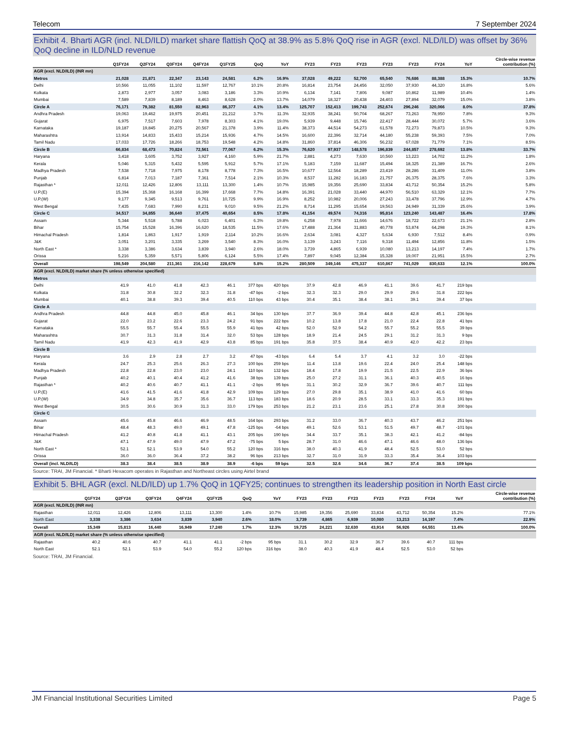Telecom 7 September 2024
Exhibit 4. Bharti AGR (incl. NLD/ILD) market share flattish QoQ at 38.9% as 5.8% QoQ rise in AGR (excl. NLD/ILD) was offset by 36% QoQ decline in ILD/NLD revenue
| | Q1FY24 | Q2FY24 | Q3FY24 | Q4FY24 | Q1FY25 | QoQ | YoY | FY23 | FY23 | FY23 | FY23 | FY23 | FY24 | YoY | Circle-wise revenue contribution (%) |
| --- | --- | --- | --- | --- | --- | --- | --- | --- | --- | --- | --- | --- | --- | --- | --- |
| AGR (excl. NLD/ILD) (INR mn) | | | | | | | | | | | | | | | |
| Metros | 21,028 | 21,871 | 22,347 | 23,143 | 24,581 | 6.2% | 16.9% | 37,028 | 49,222 | 52,700 | 65,540 | 76,686 | 88,388 | 15.3% | 10.7% |
| Delhi | 10,566 | 11,055 | 11,102 | 11,597 | 12,767 | 10.1% | 20.8% | 16,814 | 23,754 | 24,456 | 32,050 | 37,930 | 44,320 | 16.8% | 5.6% |
| Kolkata | 2,873 | 2,977 | 3,057 | 3,083 | 3,186 | 3.3% | 10.9% | 6,134 | 7,141 | 7,806 | 9,087 | 10,862 | 11,989 | 10.4% | 1.4% |
| Mumbai | 7,589 | 7,839 | 8,189 | 8,463 | 8,628 | 2.0% | 13.7% | 14,079 | 18,327 | 20,438 | 24,403 | 27,894 | 32,079 | 15.0% | 3.8% |
| Circle A | 76,171 | 79,382 | 81,550 | 82,963 | 86,377 | 4.1% | 13.4% | 125,707 | 152,413 | 199,743 | 252,674 | 296,246 | 320,066 | 8.0% | 37.8% |
| Andhra Pradesh | 19,063 | 19,462 | 19,975 | 20,451 | 21,212 | 3.7% | 11.3% | 32,935 | 38,241 | 50,704 | 68,267 | 73,263 | 78,950 | 7.8% | 9.3% |
| Gujarat | 6,975 | 7,517 | 7,603 | 7,978 | 8,303 | 4.1% | 19.0% | 5,939 | 9,448 | 15,746 | 22,417 | 28,444 | 30,072 | 5.7% | 3.6% |
| Karnataka | 19,187 | 19,845 | 20,275 | 20,567 | 21,378 | 3.9% | 11.4% | 38,373 | 44,514 | 54,273 | 61,578 | 72,273 | 79,873 | 10.5% | 9.3% |
| Maharashtra | 13,914 | 14,833 | 15,433 | 15,214 | 15,936 | 4.7% | 14.5% | 16,600 | 22,396 | 32,714 | 44,180 | 55,238 | 59,393 | 7.5% | 7.0% |
| Tamil Nadu | 17,033 | 17,726 | 18,266 | 18,753 | 19,548 | 4.2% | 14.8% | 31,860 | 37,814 | 46,306 | 56,232 | 67,028 | 71,779 | 7.1% | 8.5% |
| Circle B | 66,834 | 68,473 | 70,824 | 72,561 | 77,067 | 6.2% | 15.3% | 76,620 | 97,937 | 148,578 | 196,839 | 244,857 | 278,692 | 13.8% | 33.7% |
| Haryana | 3,418 | 3,605 | 3,752 | 3,927 | 4,160 | 5.9% | 21.7% | 2,881 | 4,273 | 7,630 | 10,560 | 13,223 | 14,702 | 11.2% | 1.8% |
| Kerala | 5,046 | 5,315 | 5,432 | 5,595 | 5,912 | 5.7% | 17.1% | 5,183 | 7,159 | 11,687 | 15,494 | 18,325 | 21,389 | 16.7% | 2.6% |
| Madhya Pradesh | 7,538 | 7,718 | 7,975 | 8,178 | 8,778 | 7.3% | 16.5% | 10,677 | 12,564 | 18,289 | 23,419 | 28,286 | 31,409 | 11.0% | 3.8% |
| Punjab | 6,814 | 7,013 | 7,187 | 7,361 | 7,514 | 2.1% | 10.3% | 8,537 | 11,282 | 16,183 | 21,757 | 26,375 | 28,375 | 7.6% | 3.3% |
| Rajasthan * | 12,011 | 12,426 | 12,806 | 13,111 | 13,300 | 1.4% | 10.7% | 15,985 | 19,356 | 25,690 | 33,834 | 43,712 | 50,354 | 15.2% | 5.8% |
| U.P.(E) | 15,394 | 15,368 | 16,168 | 16,399 | 17,668 | 7.7% | 14.8% | 16,391 | 21,028 | 33,440 | 44,970 | 56,510 | 63,329 | 12.1% | 7.7% |
| U.P.(W) | 9,177 | 9,345 | 9,513 | 9,761 | 10,725 | 9.9% | 16.9% | 8,252 | 10,982 | 20,006 | 27,243 | 33,478 | 37,796 | 12.9% | 4.7% |
| West Bengal | 7,435 | 7,683 | 7,990 | 8,231 | 9,010 | 9.5% | 21.2% | 8,714 | 11,295 | 15,654 | 19,563 | 24,949 | 31,339 | 25.6% | 3.9% |
| Circle C | 34,517 | 34,855 | 36,640 | 37,475 | 40,654 | 8.5% | 17.8% | 41,154 | 49,574 | 74,316 | 95,814 | 123,240 | 143,487 | 16.4% | 17.8% |
| Assam | 5,344 | 5,518 | 5,788 | 6,023 | 6,401 | 6.3% | 19.8% | 6,258 | 7,978 | 11,666 | 14,676 | 18,722 | 22,673 | 21.1% | 2.8% |
| Bihar | 15,754 | 15,528 | 16,396 | 16,620 | 18,535 | 11.5% | 17.6% | 17,488 | 21,364 | 31,883 | 40,778 | 53,874 | 64,298 | 19.3% | 8.1% |
| Himachal Pradesh | 1,814 | 1,863 | 1,917 | 1,919 | 2,114 | 10.2% | 16.6% | 2,634 | 3,081 | 4,327 | 5,634 | 6,930 | 7,512 | 8.4% | 0.9% |
| J&K | 3,051 | 3,201 | 3,335 | 3,269 | 3,540 | 8.3% | 16.0% | 3,139 | 3,243 | 7,116 | 9,318 | 11,494 | 12,856 | 11.8% | 1.5% |
| North East * | 3,338 | 3,386 | 3,634 | 3,839 | 3,940 | 2.6% | 18.0% | 3,739 | 4,865 | 6,939 | 10,080 | 13,213 | 14,197 | 7.4% | 1.7% |
| Orissa | 5,216 | 5,359 | 5,571 | 5,806 | 6,124 | 5.5% | 17.4% | 7,897 | 9,045 | 12,384 | 15,328 | 19,007 | 21,951 | 15.5% | 2.7% |
| Overall | 198,549 | 204,580 | 211,361 | 216,142 | 228,679 | 5.8% | 15.2% | 280,509 | 349,146 | 475,337 | 610,867 | 741,029 | 830,633 | 12.1% | 100.0% |
| AGR (excl. NLD/ILD) market share (% unless otherwise specified) | | | | | | | | | | | | | | | |
| Metros | | | | | | | | | | | | | | | |
| Delhi | 41.9 | 41.0 | 41.8 | 42.3 | 46.1 | 377 bps | 420 bps | 37.9 | 42.8 | 46.9 | 41.1 | 39.6 | 41.7 | 219 bps | |
| Kolkata | 31.8 | 30.8 | 32.2 | 32.3 | 31.8 | -47 bps | -2 bps | 32.3 | 32.3 | 29.0 | 29.9 | 29.6 | 31.8 | 222 bps | |
| Mumbai | 40.1 | 38.8 | 39.3 | 39.4 | 40.5 | 110 bps | 43 bps | 30.4 | 35.1 | 38.4 | 38.1 | 39.1 | 39.4 | 37 bps | |
| Circle A | | | | | | | | | | | | | | | |
| Andhra Pradesh | 44.8 | 44.8 | 45.0 | 45.8 | 46.1 | 34 bps | 130 bps | 37.7 | 36.9 | 39.4 | 44.8 | 42.8 | 45.1 | 236 bps | |
| Gujarat | 22.0 | 23.2 | 22.6 | 23.3 | 24.2 | 91 bps | 222 bps | 10.2 | 13.8 | 17.8 | 21.0 | 22.4 | 22.8 | 41 bps | |
| Karnataka | 55.5 | 55.7 | 55.4 | 55.5 | 55.9 | 41 bps | 42 bps | 52.0 | 52.9 | 54.2 | 55.7 | 55.2 | 55.5 | 39 bps | |
| Maharashtra | 30.7 | 31.3 | 31.8 | 31.4 | 32.0 | 53 bps | 128 bps | 18.9 | 21.4 | 24.5 | 29.1 | 31.2 | 31.3 | 9 bps | |
| Tamil Nadu | 41.9 | 42.3 | 41.9 | 42.9 | 43.8 | 85 bps | 191 bps | 35.8 | 37.5 | 38.4 | 40.9 | 42.0 | 42.2 | 23 bps | |
| Circle B | | | | | | | | | | | | | | | |
| Haryana | 3.6 | 2.9 | 2.8 | 2.7 | 3.2 | 47 bps | -43 bps | 6.4 | 5.4 | 3.7 | 4.1 | 3.2 | 3.0 | -22 bps | |
| Kerala | 24.7 | 25.3 | 25.6 | 26.3 | 27.3 | 100 bps | 259 bps | 11.4 | 13.8 | 19.6 | 22.4 | 24.0 | 25.4 | 148 bps | |
| Madhya Pradesh | 22.8 | 22.8 | 23.0 | 23.0 | 24.1 | 110 bps | 132 bps | 18.4 | 17.8 | 19.9 | 21.5 | 22.5 | 22.9 | 36 bps | |
| Punjab | 40.2 | 40.1 | 40.4 | 41.2 | 41.6 | 38 bps | 139 bps | 25.0 | 27.2 | 31.1 | 36.1 | 40.3 | 40.5 | 16 bps | |
| Rajasthan * | 40.2 | 40.6 | 40.7 | 41.1 | 41.1 | -2 bps | 95 bps | 31.1 | 30.2 | 32.9 | 36.7 | 39.6 | 40.7 | 111 bps | |
| U.P.(E) | 41.6 | 41.5 | 41.6 | 41.8 | 42.9 | 109 bps | 129 bps | 27.0 | 29.8 | 35.1 | 38.9 | 41.0 | 41.6 | 60 bps | |
| U.P.(W) | 34.9 | 34.8 | 35.7 | 35.6 | 36.7 | 113 bps | 183 bps | 18.6 | 20.9 | 28.5 | 33.1 | 33.3 | 35.3 | 191 bps | |
| West Bengal | 30.5 | 30.6 | 30.9 | 31.3 | 33.0 | 179 bps | 253 bps | 21.2 | 23.1 | 23.6 | 25.1 | 27.8 | 30.8 | 300 bps | |
| Circle C | | | | | | | | | | | | | | | |
| Assam | 45.6 | 45.8 | 46.6 | 46.9 | 48.5 | 164 bps | 293 bps | 31.2 | 33.0 | 36.7 | 40.3 | 43.7 | 46.2 | 251 bps | |
| Bihar | 48.4 | 48.3 | 49.0 | 49.1 | 47.8 | -125 bps | -64 bps | 49.1 | 52.6 | 53.1 | 51.5 | 49.7 | 48.7 | -101 bps | |
| Himachal Pradesh | 41.2 | 40.8 | 41.8 | 41.1 | 43.1 | 205 bps | 190 bps | 34.4 | 33.7 | 35.1 | 38.3 | 42.1 | 41.2 | -84 bps | |
| J&K | 47.1 | 47.9 | 49.0 | 47.9 | 47.2 | -75 bps | 5 bps | 28.7 | 31.0 | 46.6 | 47.1 | 46.6 | 48.0 | 136 bps | |
| North East * | 52.1 | 52.1 | 53.9 | 54.0 | 55.2 | 120 bps | 316 bps | 38.0 | 40.3 | 41.9 | 48.4 | 52.5 | 53.0 | 52 bps | |
| Orissa | 36.0 | 36.0 | 36.4 | 37.2 | 38.2 | 96 bps | 213 bps | 32.7 | 31.0 | 31.9 | 33.3 | 35.4 | 36.4 | 103 bps | |
| Overall (incl. NLD/ILD) | 38.3 | 38.4 | 38.5 | 38.9 | 38.9 | -6 bps | 59 bps | 32.5 | 32.6 | 34.6 | 36.7 | 37.4 | 38.5 | 109 bps | |
Source: TRAI, JM Financial. * Bharti Hexacom operates in Rajasthan and Northeast circles using Airtel brand
Exhibit 5. BHL AGR (excl. NLD/ILD) up 1.7% QoQ in 1QFY25; continues to strengthen its leadership position in North East circle
| | Q1FY24 | Q2FY24 | Q3FY24 | Q4FY24 | Q1FY25 | QoQ | YoY | FY23 | FY23 | FY23 | FY23 | FY23 | FY24 | YoY | Circle-wise revenue contribution (%) |
| --- | --- | --- | --- | --- | --- | --- | --- | --- | --- | --- | --- | --- | --- | --- | --- |
| AGR (excl. NLD/ILD) (INR mn) | | | | | | | | | | | | | | | |
| Rajasthan | 12,011 | 12,426 | 12,806 | 13,111 | 13,300 | 1.4% | 10.7% | 15,985 | 19,356 | 25,690 | 33,834 | 43,712 | 50,354 | 15.2% | 77.1% |
| North East | 3,338 | 3,386 | 3,634 | 3,839 | 3,940 | 2.6% | 18.0% | 3,739 | 4,865 | 6,939 | 10,080 | 13,213 | 14,197 | 7.4% | 22.9% |
| Overall | 15,349 | 15,813 | 16,440 | 16,949 | 17,240 | 1.7% | 12.3% | 19,725 | 24,221 | 32,630 | 43,914 | 56,926 | 64,551 | 13.4% | 100.0% |
| AGR (excl. NLD/ILD) market share (% unless otherwise specified) | | | | | | | | | | | | | | | |
| Rajasthan | 40.2 | 40.6 | 40.7 | 41.1 | 41.1 | -2 bps | 95 bps | 31.1 | 30.2 | 32.9 | 36.7 | 39.6 | 40.7 | 111 bps | |
| North East | 52.1 | 52.1 | 53.9 | 54.0 | 55.2 | 120 bps | 316 bps | 38.0 | 40.3 | 41.9 | 48.4 | 52.5 | 53.0 | 52 bps | |
Source: TRAI, JM Financial.
JM Financial Institutional Securities Limited Page 5